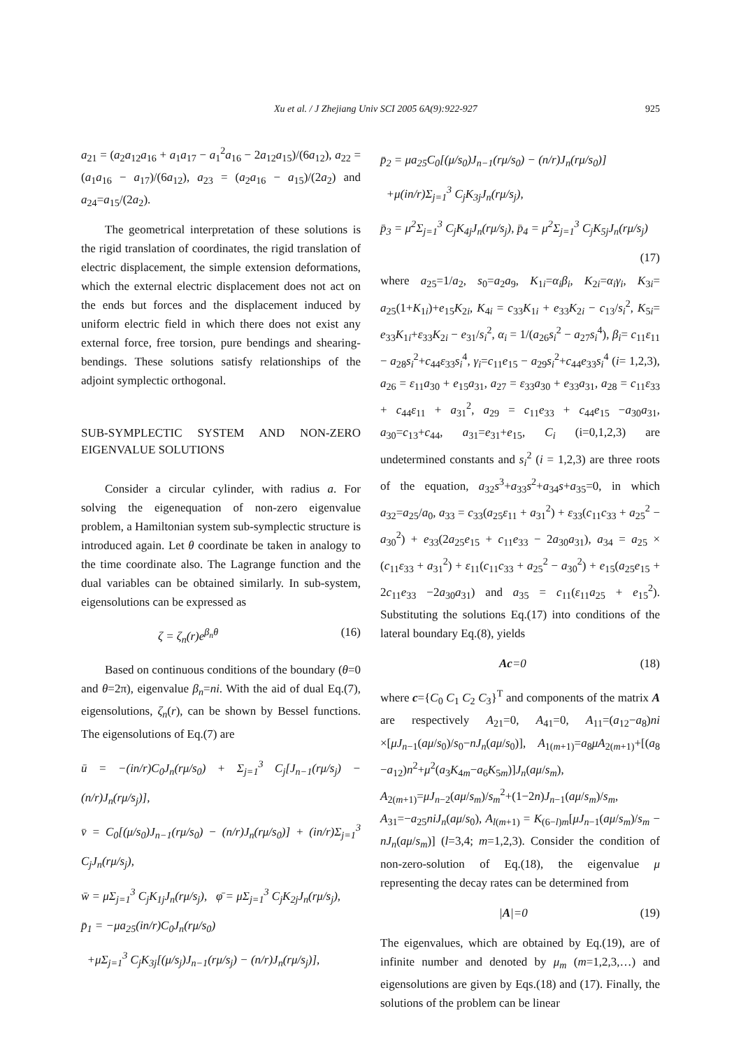Xu et al. / J Zhejiang Univ SCI 2005 6A(9):922-927 925
a<sub>21</sub> = (a<sub>2</sub>a<sub>12</sub>a<sub>16</sub> + a<sub>1</sub>a<sub>17</sub> − a<sub>1</sub><sup>2</sup>a<sub>16</sub> − 2a<sub>12</sub>a<sub>15</sub>)/(6a<sub>12</sub>), a<sub>22</sub> = (a<sub>1</sub>a<sub>16</sub> − a<sub>17</sub>)/(6a<sub>12</sub>), a<sub>23</sub> = (a<sub>2</sub>a<sub>16</sub> − a<sub>15</sub>)/(2a<sub>2</sub>) and a<sub>24</sub>=a<sub>15</sub>/(2a<sub>2</sub>).
The geometrical interpretation of these solutions is the rigid translation of coordinates, the rigid translation of electric displacement, the simple extension deformations, which the external electric displacement does not act on the ends but forces and the displacement induced by uniform electric field in which there does not exist any external force, free torsion, pure bendings and shearing-bendings. These solutions satisfy relationships of the adjoint symplectic orthogonal.
SUB-SYMPLECTIC SYSTEM AND NON-ZERO EIGENVALUE SOLUTIONS
Consider a circular cylinder, with radius a. For solving the eigenequation of non-zero eigenvalue problem, a Hamiltonian system sub-symplectic structure is introduced again. Let θ coordinate be taken in analogy to the time coordinate also. The Lagrange function and the dual variables can be obtained similarly. In sub-system, eigensolutions can be expressed as
ζ = ζ<sub>n</sub>(r)e<sup>β<sub>n</sub>θ</sup> (16)
Based on continuous conditions of the boundary (θ=0 and θ=2π), eigenvalue β<sub>n</sub>=ni. With the aid of dual Eq.(7), eigensolutions, ζ<sub>n</sub>(r), can be shown by Bessel functions. The eigensolutions of Eq.(7) are
ū = −(in/r)C<sub>0</sub>J<sub>n</sub>(rμ/s<sub>0</sub>) + Σ<sub>j=1</sub><sup>3</sup> C<sub>j</sub>[J<sub>n−1</sub>(rμ/s<sub>j</sub>) − (n/r)J<sub>n</sub>(rμ/s<sub>j</sub>)],
v̄ = C<sub>0</sub>[(μ/s<sub>0</sub>)J<sub>n−1</sub>(rμ/s<sub>0</sub>) − (n/r)J<sub>n</sub>(rμ/s<sub>0</sub>)] + (in/r)Σ<sub>j=1</sub><sup>3</sup> C<sub>j</sub>J<sub>n</sub>(rμ/s<sub>j</sub>),
w̄ = μΣ<sub>j=1</sub><sup>3</sup> C<sub>j</sub>K<sub>1j</sub>J<sub>n</sub>(rμ/s<sub>j</sub>), φ̄ = μΣ<sub>j=1</sub><sup>3</sup> C<sub>j</sub>K<sub>2j</sub>J<sub>n</sub>(rμ/s<sub>j</sub>),
p̄<sub>1</sub> = −μa<sub>25</sub>(in/r)C<sub>0</sub>J<sub>n</sub>(rμ/s<sub>0</sub>)
+μΣ<sub>j=1</sub><sup>3</sup> C<sub>j</sub>K<sub>3j</sub>[(μ/s<sub>j</sub>)J<sub>n−1</sub>(rμ/s<sub>j</sub>) − (n/r)J<sub>n</sub>(rμ/s<sub>j</sub>)],
p̄<sub>2</sub> = μa<sub>25</sub>C<sub>0</sub>[(μ/s<sub>0</sub>)J<sub>n−1</sub>(rμ/s<sub>0</sub>) − (n/r)J<sub>n</sub>(rμ/s<sub>0</sub>)]
+μ(in/r)Σ<sub>j=1</sub><sup>3</sup> C<sub>j</sub>K<sub>3j</sub>J<sub>n</sub>(rμ/s<sub>j</sub>),
p̄<sub>3</sub> = μ<sup>2</sup>Σ<sub>j=1</sub><sup>3</sup> C<sub>j</sub>K<sub>4j</sub>J<sub>n</sub>(rμ/s<sub>j</sub>), p̄<sub>4</sub> = μ<sup>2</sup>Σ<sub>j=1</sub><sup>3</sup> C<sub>j</sub>K<sub>5j</sub>J<sub>n</sub>(rμ/s<sub>j</sub>)
(17)
where a<sub>25</sub>=1/a<sub>2</sub>, s<sub>0</sub>=a<sub>2</sub>a<sub>9</sub>, K<sub>1i</sub>=α<sub>i</sub>β<sub>i</sub>, K<sub>2i</sub>=α<sub>i</sub>γ<sub>i</sub>, K<sub>3i</sub>= a<sub>25</sub>(1+K<sub>1i</sub>)+e<sub>15</sub>K<sub>2i</sub>, K<sub>4i</sub> = c<sub>33</sub>K<sub>1i</sub> + e<sub>33</sub>K<sub>2i</sub> − c<sub>13</sub>/s<sub>i</sub><sup>2</sup>, K<sub>5i</sub>= e<sub>33</sub>K<sub>1i</sub>+ε<sub>33</sub>K<sub>2i</sub> − e<sub>31</sub>/s<sub>i</sub><sup>2</sup>, α<sub>i</sub> = 1/(a<sub>26</sub>s<sub>i</sub><sup>2</sup> − a<sub>27</sub>s<sub>i</sub><sup>4</sup>), β<sub>i</sub>= c<sub>11</sub>ε<sub>11</sub> − a<sub>28</sub>s<sub>i</sub><sup>2</sup>+c<sub>44</sub>ε<sub>33</sub>s<sub>i</sub><sup>4</sup>, γ<sub>i</sub>=c<sub>11</sub>e<sub>15</sub> − a<sub>29</sub>s<sub>i</sub><sup>2</sup>+c<sub>44</sub>e<sub>33</sub>s<sub>i</sub><sup>4</sup> (i= 1,2,3), a<sub>26</sub> = ε<sub>11</sub>a<sub>30</sub> + e<sub>15</sub>a<sub>31</sub>, a<sub>27</sub> = ε<sub>33</sub>a<sub>30</sub> + e<sub>33</sub>a<sub>31</sub>, a<sub>28</sub> = c<sub>11</sub>ε<sub>33</sub> + c<sub>44</sub>ε<sub>11</sub> + a<sub>31</sub><sup>2</sup>, a<sub>29</sub> = c<sub>11</sub>e<sub>33</sub> + c<sub>44</sub>e<sub>15</sub> −a<sub>30</sub>a<sub>31</sub>, a<sub>30</sub>=c<sub>13</sub>+c<sub>44</sub>, a<sub>31</sub>=e<sub>31</sub>+e<sub>15</sub>, C<sub>i</sub> (i=0,1,2,3) are undetermined constants and s<sub>i</sub><sup>2</sup> (i = 1,2,3) are three roots of the equation, a<sub>32</sub>s<sup>3</sup>+a<sub>33</sub>s<sup>2</sup>+a<sub>34</sub>s+a<sub>35</sub>=0, in which a<sub>32</sub>=a<sub>25</sub>/a<sub>0</sub>, a<sub>33</sub> = c<sub>33</sub>(a<sub>25</sub>ε<sub>11</sub> + a<sub>31</sub><sup>2</sup>) + ε<sub>33</sub>(c<sub>11</sub>c<sub>33</sub> + a<sub>25</sub><sup>2</sup> − a<sub>30</sub><sup>2</sup>) + e<sub>33</sub>(2a<sub>25</sub>e<sub>15</sub> + c<sub>11</sub>e<sub>33</sub> − 2a<sub>30</sub>a<sub>31</sub>), a<sub>34</sub> = a<sub>25</sub> × (c<sub>11</sub>ε<sub>33</sub> + a<sub>31</sub><sup>2</sup>) + ε<sub>11</sub>(c<sub>11</sub>c<sub>33</sub> + a<sub>25</sub><sup>2</sup> − a<sub>30</sub><sup>2</sup>) + e<sub>15</sub>(a<sub>25</sub>e<sub>15</sub> + 2c<sub>11</sub>e<sub>33</sub> −2a<sub>30</sub>a<sub>31</sub>) and a<sub>35</sub> = c<sub>11</sub>(ε<sub>11</sub>a<sub>25</sub> + e<sub>15</sub><sup>2</sup>). Substituting the solutions Eq.(17) into conditions of the lateral boundary Eq.(8), yields
Ac=0 (18)
where c={C<sub>0</sub> C<sub>1</sub> C<sub>2</sub> C<sub>3</sub>}<sup>T</sup> and components of the matrix A are respectively A<sub>21</sub>=0, A<sub>41</sub>=0, A<sub>11</sub>=(a<sub>12</sub>−a<sub>8</sub>)ni ×[μJ<sub>n−1</sub>(aμ/s<sub>0</sub>)/s<sub>0</sub>−nJ<sub>n</sub>(aμ/s<sub>0</sub>)], A<sub>1(m+1)</sub>=a<sub>8</sub>μA<sub>2(m+1)</sub>+[(a<sub>8</sub> −a<sub>12</sub>)n<sup>2</sup>+μ<sup>2</sup>(a<sub>3</sub>K<sub>4m</sub>−a<sub>6</sub>K<sub>5m</sub>)]J<sub>n</sub>(aμ/s<sub>m</sub>), A<sub>2(m+1)</sub>=μJ<sub>n−2</sub>(aμ/s<sub>m</sub>)/s<sub>m</sub><sup>2</sup>+(1−2n)J<sub>n−1</sub>(aμ/s<sub>m</sub>)/s<sub>m</sub>, A<sub>31</sub>=−a<sub>25</sub>niJ<sub>n</sub>(aμ/s<sub>0</sub>), A<sub>l(m+1)</sub> = K<sub>(6−l)m</sub>[μJ<sub>n−1</sub>(aμ/s<sub>m</sub>)/s<sub>m</sub> − nJ<sub>n</sub>(aμ/s<sub>m</sub>)] (l=3,4; m=1,2,3). Consider the condition of non-zero-solution of Eq.(18), the eigenvalue μ representing the decay rates can be determined from
|A|=0 (19)
The eigenvalues, which are obtained by Eq.(19), are of infinite number and denoted by μ<sub>m</sub> (m=1,2,3,…) and eigensolutions are given by Eqs.(18) and (17). Finally, the solutions of the problem can be linear